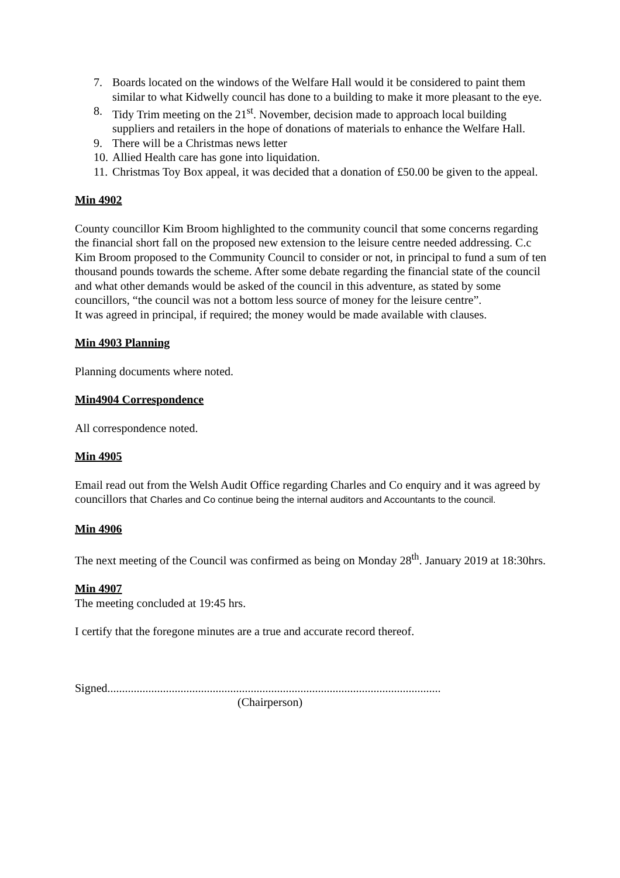7. Boards located on the windows of the Welfare Hall would it be considered to paint them similar to what Kidwelly council has done to a building to make it more pleasant to the eye.
8. Tidy Trim meeting on the 21<sup>st</sup>. November, decision made to approach local building suppliers and retailers in the hope of donations of materials to enhance the Welfare Hall.
9. There will be a Christmas news letter
10. Allied Health care has gone into liquidation.
11. Christmas Toy Box appeal, it was decided that a donation of £50.00 be given to the appeal.
Min 4902
County councillor Kim Broom highlighted to the community council that some concerns regarding the financial short fall on the proposed new extension to the leisure centre needed addressing. C.c Kim Broom proposed to the Community Council to consider or not, in principal to fund a sum of ten thousand pounds towards the scheme. After some debate regarding the financial state of the council and what other demands would be asked of the council in this adventure, as stated by some councillors, “the council was not a bottom less source of money for the leisure centre”.
It was agreed in principal, if required; the money would be made available with clauses.
Min 4903 Planning
Planning documents where noted.
Min4904 Correspondence
All correspondence noted.
Min 4905
Email read out from the Welsh Audit Office regarding Charles and Co enquiry and it was agreed by councillors that Charles and Co continue being the internal auditors and Accountants to the council.
Min 4906
The next meeting of the Council was confirmed as being on Monday 28<sup>th</sup>. January 2019 at 18:30hrs.
Min 4907
The meeting concluded at 19:45 hrs.
I certify that the foregone minutes are a true and accurate record thereof.
Signed..................................................................................................................
(Chairperson)